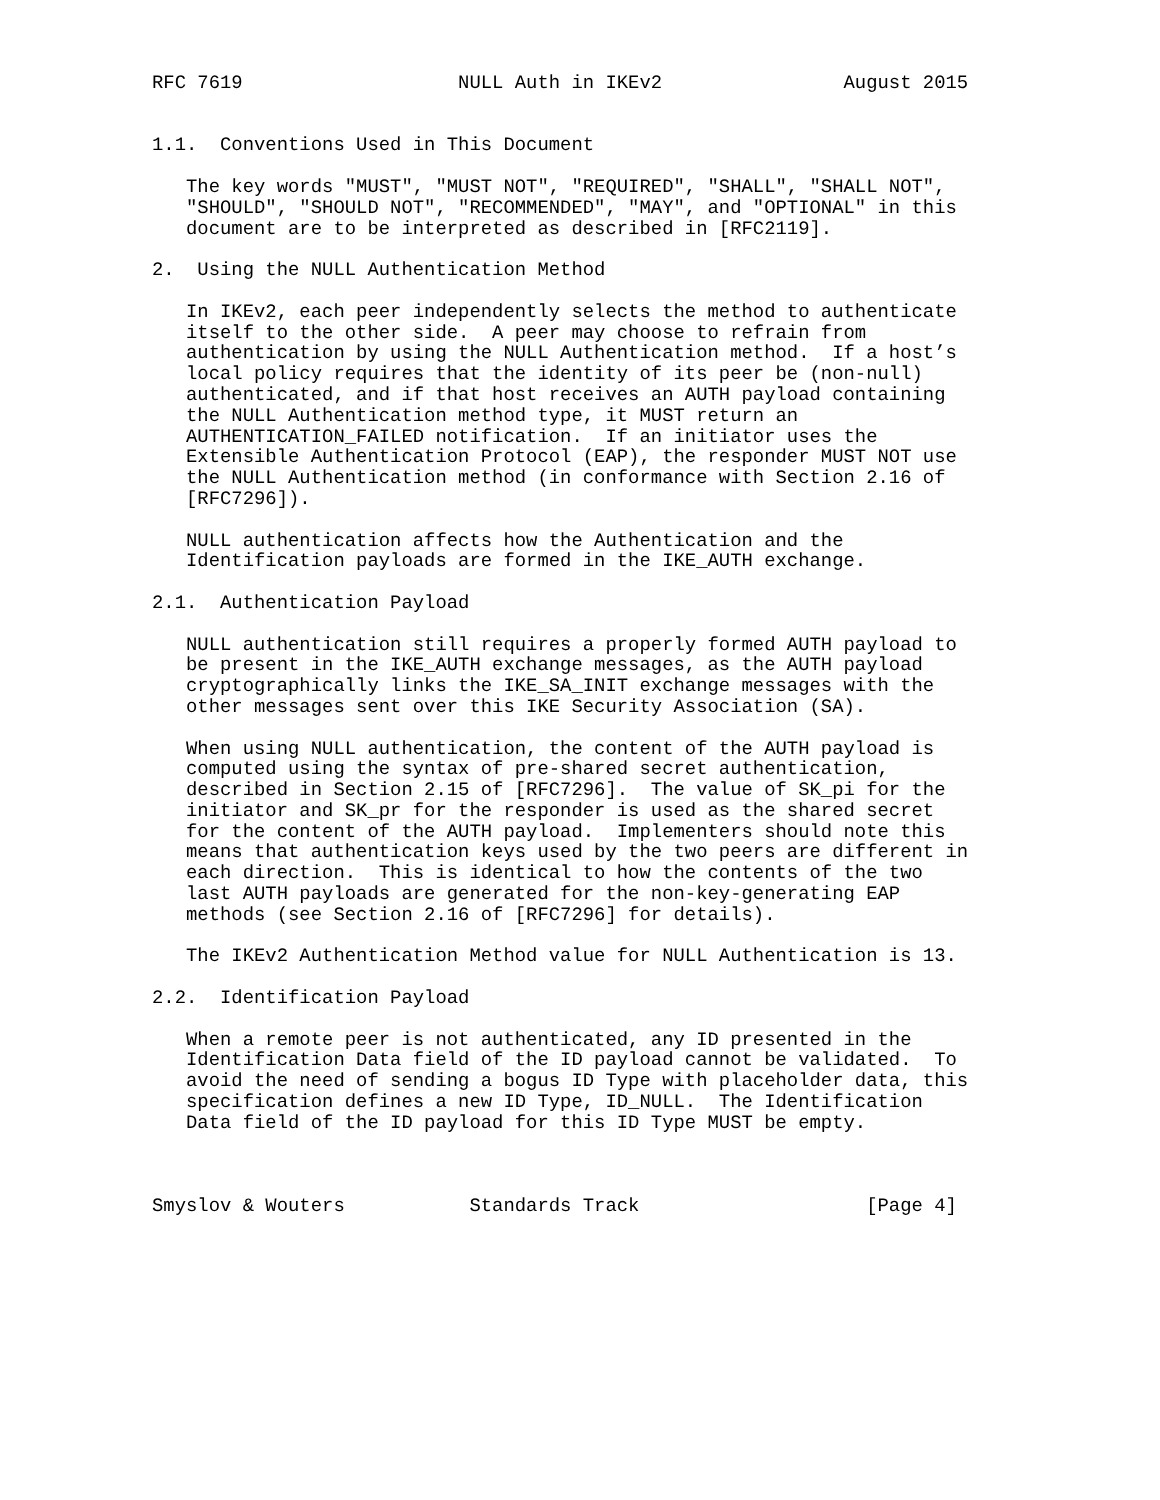RFC 7619                   NULL Auth in IKEv2                August 2015


1.1.  Conventions Used in This Document

   The key words "MUST", "MUST NOT", "REQUIRED", "SHALL", "SHALL NOT",
   "SHOULD", "SHOULD NOT", "RECOMMENDED", "MAY", and "OPTIONAL" in this
   document are to be interpreted as described in [RFC2119].

2.  Using the NULL Authentication Method

   In IKEv2, each peer independently selects the method to authenticate
   itself to the other side.  A peer may choose to refrain from
   authentication by using the NULL Authentication method.  If a host’s
   local policy requires that the identity of its peer be (non-null)
   authenticated, and if that host receives an AUTH payload containing
   the NULL Authentication method type, it MUST return an
   AUTHENTICATION_FAILED notification.  If an initiator uses the
   Extensible Authentication Protocol (EAP), the responder MUST NOT use
   the NULL Authentication method (in conformance with Section 2.16 of
   [RFC7296]).

   NULL authentication affects how the Authentication and the
   Identification payloads are formed in the IKE_AUTH exchange.

2.1.  Authentication Payload

   NULL authentication still requires a properly formed AUTH payload to
   be present in the IKE_AUTH exchange messages, as the AUTH payload
   cryptographically links the IKE_SA_INIT exchange messages with the
   other messages sent over this IKE Security Association (SA).

   When using NULL authentication, the content of the AUTH payload is
   computed using the syntax of pre-shared secret authentication,
   described in Section 2.15 of [RFC7296].  The value of SK_pi for the
   initiator and SK_pr for the responder is used as the shared secret
   for the content of the AUTH payload.  Implementers should note this
   means that authentication keys used by the two peers are different in
   each direction.  This is identical to how the contents of the two
   last AUTH payloads are generated for the non-key-generating EAP
   methods (see Section 2.16 of [RFC7296] for details).

   The IKEv2 Authentication Method value for NULL Authentication is 13.

2.2.  Identification Payload

   When a remote peer is not authenticated, any ID presented in the
   Identification Data field of the ID payload cannot be validated.  To
   avoid the need of sending a bogus ID Type with placeholder data, this
   specification defines a new ID Type, ID_NULL.  The Identification
   Data field of the ID payload for this ID Type MUST be empty.



Smyslov & Wouters           Standards Track                    [Page 4]